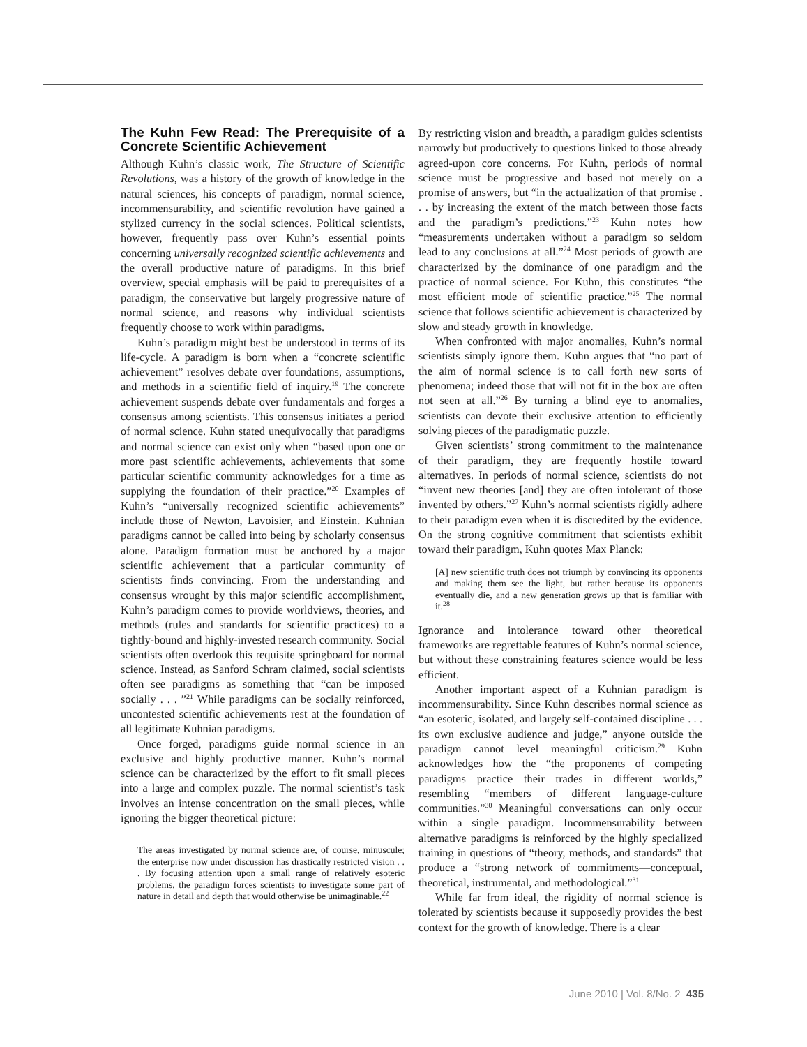The Kuhn Few Read: The Prerequisite of a Concrete Scientific Achievement
Although Kuhn’s classic work, The Structure of Scientific Revolutions, was a history of the growth of knowledge in the natural sciences, his concepts of paradigm, normal science, incommensurability, and scientific revolution have gained a stylized currency in the social sciences. Political scientists, however, frequently pass over Kuhn’s essential points concerning universally recognized scientific achievements and the overall productive nature of paradigms. In this brief overview, special emphasis will be paid to prerequisites of a paradigm, the conservative but largely progressive nature of normal science, and reasons why individual scientists frequently choose to work within paradigms.
Kuhn’s paradigm might best be understood in terms of its life-cycle. A paradigm is born when a “concrete scientific achievement” resolves debate over foundations, assumptions, and methods in a scientific field of inquiry.<sup>19</sup> The concrete achievement suspends debate over fundamentals and forges a consensus among scientists. This consensus initiates a period of normal science. Kuhn stated unequivocally that paradigms and normal science can exist only when “based upon one or more past scientific achievements, achievements that some particular scientific community acknowledges for a time as supplying the foundation of their practice.”<sup>20</sup> Examples of Kuhn’s “universally recognized scientific achievements” include those of Newton, Lavoisier, and Einstein. Kuhnian paradigms cannot be called into being by scholarly consensus alone. Paradigm formation must be anchored by a major scientific achievement that a particular community of scientists finds convincing. From the understanding and consensus wrought by this major scientific accomplishment, Kuhn’s paradigm comes to provide worldviews, theories, and methods (rules and standards for scientific practices) to a tightly-bound and highly-invested research community. Social scientists often overlook this requisite springboard for normal science. Instead, as Sanford Schram claimed, social scientists often see paradigms as something that “can be imposed socially . . . ”<sup>21</sup> While paradigms can be socially reinforced, uncontested scientific achievements rest at the foundation of all legitimate Kuhnian paradigms.
Once forged, paradigms guide normal science in an exclusive and highly productive manner. Kuhn’s normal science can be characterized by the effort to fit small pieces into a large and complex puzzle. The normal scientist’s task involves an intense concentration on the small pieces, while ignoring the bigger theoretical picture:
The areas investigated by normal science are, of course, minuscule; the enterprise now under discussion has drastically restricted vision . . . By focusing attention upon a small range of relatively esoteric problems, the paradigm forces scientists to investigate some part of nature in detail and depth that would otherwise be unimaginable.<sup>22</sup>
By restricting vision and breadth, a paradigm guides scientists narrowly but productively to questions linked to those already agreed-upon core concerns. For Kuhn, periods of normal science must be progressive and based not merely on a promise of answers, but “in the actualization of that promise . . . by increasing the extent of the match between those facts and the paradigm’s predictions.”<sup>23</sup> Kuhn notes how “measurements undertaken without a paradigm so seldom lead to any conclusions at all.”<sup>24</sup> Most periods of growth are characterized by the dominance of one paradigm and the practice of normal science. For Kuhn, this constitutes “the most efficient mode of scientific practice.”<sup>25</sup> The normal science that follows scientific achievement is characterized by slow and steady growth in knowledge.
When confronted with major anomalies, Kuhn’s normal scientists simply ignore them. Kuhn argues that “no part of the aim of normal science is to call forth new sorts of phenomena; indeed those that will not fit in the box are often not seen at all.”<sup>26</sup> By turning a blind eye to anomalies, scientists can devote their exclusive attention to efficiently solving pieces of the paradigmatic puzzle.
Given scientists’ strong commitment to the maintenance of their paradigm, they are frequently hostile toward alternatives. In periods of normal science, scientists do not “invent new theories [and] they are often intolerant of those invented by others.”<sup>27</sup> Kuhn’s normal scientists rigidly adhere to their paradigm even when it is discredited by the evidence. On the strong cognitive commitment that scientists exhibit toward their paradigm, Kuhn quotes Max Planck:
[A] new scientific truth does not triumph by convincing its opponents and making them see the light, but rather because its opponents eventually die, and a new generation grows up that is familiar with it.<sup>28</sup>
Ignorance and intolerance toward other theoretical frameworks are regrettable features of Kuhn’s normal science, but without these constraining features science would be less efficient.
Another important aspect of a Kuhnian paradigm is incommensurability. Since Kuhn describes normal science as “an esoteric, isolated, and largely self-contained discipline . . . its own exclusive audience and judge,” anyone outside the paradigm cannot level meaningful criticism.<sup>29</sup> Kuhn acknowledges how the “the proponents of competing paradigms practice their trades in different worlds,” resembling “members of different language-culture communities.”<sup>30</sup> Meaningful conversations can only occur within a single paradigm. Incommensurability between alternative paradigms is reinforced by the highly specialized training in questions of “theory, methods, and standards” that produce a “strong network of commitments—conceptual, theoretical, instrumental, and methodological.”<sup>31</sup>
While far from ideal, the rigidity of normal science is tolerated by scientists because it supposedly provides the best context for the growth of knowledge. There is a clear
June 2010 | Vol. 8/No. 2 435